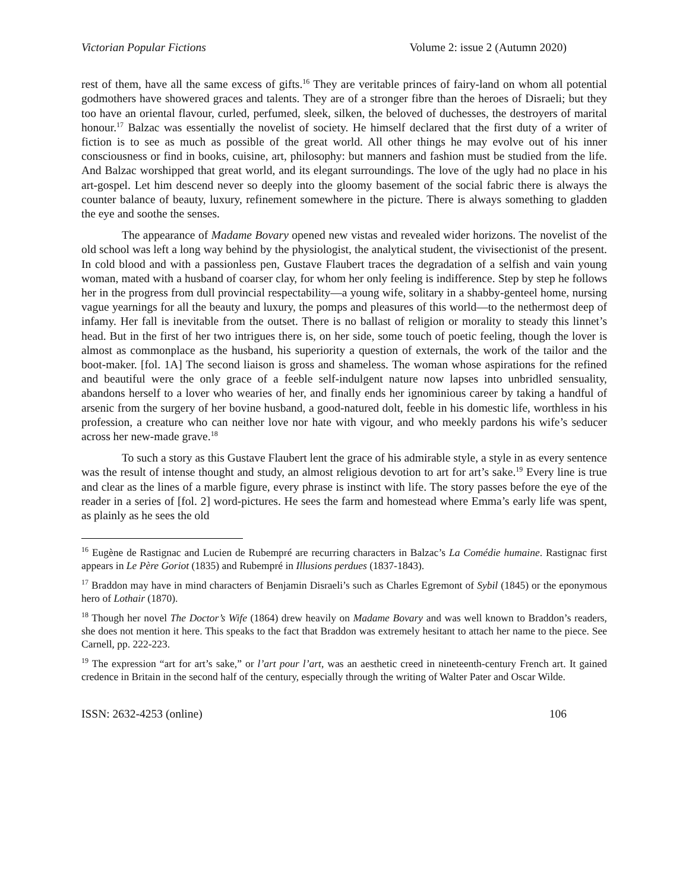Victorian Popular Fictions Volume 2: issue 2 (Autumn 2020)
rest of them, have all the same excess of gifts.<sup>16</sup> They are veritable princes of fairy-land on whom all potential godmothers have showered graces and talents. They are of a stronger fibre than the heroes of Disraeli; but they too have an oriental flavour, curled, perfumed, sleek, silken, the beloved of duchesses, the destroyers of marital honour.<sup>17</sup> Balzac was essentially the novelist of society. He himself declared that the first duty of a writer of fiction is to see as much as possible of the great world. All other things he may evolve out of his inner consciousness or find in books, cuisine, art, philosophy: but manners and fashion must be studied from the life. And Balzac worshipped that great world, and its elegant surroundings. The love of the ugly had no place in his art-gospel. Let him descend never so deeply into the gloomy basement of the social fabric there is always the counter balance of beauty, luxury, refinement somewhere in the picture. There is always something to gladden the eye and soothe the senses.
The appearance of Madame Bovary opened new vistas and revealed wider horizons. The novelist of the old school was left a long way behind by the physiologist, the analytical student, the vivisectionist of the present. In cold blood and with a passionless pen, Gustave Flaubert traces the degradation of a selfish and vain young woman, mated with a husband of coarser clay, for whom her only feeling is indifference. Step by step he follows her in the progress from dull provincial respectability—a young wife, solitary in a shabby-genteel home, nursing vague yearnings for all the beauty and luxury, the pomps and pleasures of this world—to the nethermost deep of infamy. Her fall is inevitable from the outset. There is no ballast of religion or morality to steady this linnet’s head. But in the first of her two intrigues there is, on her side, some touch of poetic feeling, though the lover is almost as commonplace as the husband, his superiority a question of externals, the work of the tailor and the boot-maker. [fol. 1A] The second liaison is gross and shameless. The woman whose aspirations for the refined and beautiful were the only grace of a feeble self-indulgent nature now lapses into unbridled sensuality, abandons herself to a lover who wearies of her, and finally ends her ignominious career by taking a handful of arsenic from the surgery of her bovine husband, a good-natured dolt, feeble in his domestic life, worthless in his profession, a creature who can neither love nor hate with vigour, and who meekly pardons his wife’s seducer across her new-made grave.<sup>18</sup>
To such a story as this Gustave Flaubert lent the grace of his admirable style, a style in as every sentence was the result of intense thought and study, an almost religious devotion to art for art’s sake.<sup>19</sup> Every line is true and clear as the lines of a marble figure, every phrase is instinct with life. The story passes before the eye of the reader in a series of [fol. 2] word-pictures. He sees the farm and homestead where Emma’s early life was spent, as plainly as he sees the old
<sup>16</sup> Eugène de Rastignac and Lucien de Rubempré are recurring characters in Balzac’s La Comédie humaine. Rastignac first appears in Le Père Goriot (1835) and Rubempré in Illusions perdues (1837-1843).
<sup>17</sup> Braddon may have in mind characters of Benjamin Disraeli’s such as Charles Egremont of Sybil (1845) or the eponymous hero of Lothair (1870).
<sup>18</sup> Though her novel The Doctor’s Wife (1864) drew heavily on Madame Bovary and was well known to Braddon’s readers, she does not mention it here. This speaks to the fact that Braddon was extremely hesitant to attach her name to the piece. See Carnell, pp. 222-223.
<sup>19</sup> The expression “art for art’s sake,” or l’art pour l’art, was an aesthetic creed in nineteenth-century French art. It gained credence in Britain in the second half of the century, especially through the writing of Walter Pater and Oscar Wilde.
ISSN: 2632-4253 (online) 106